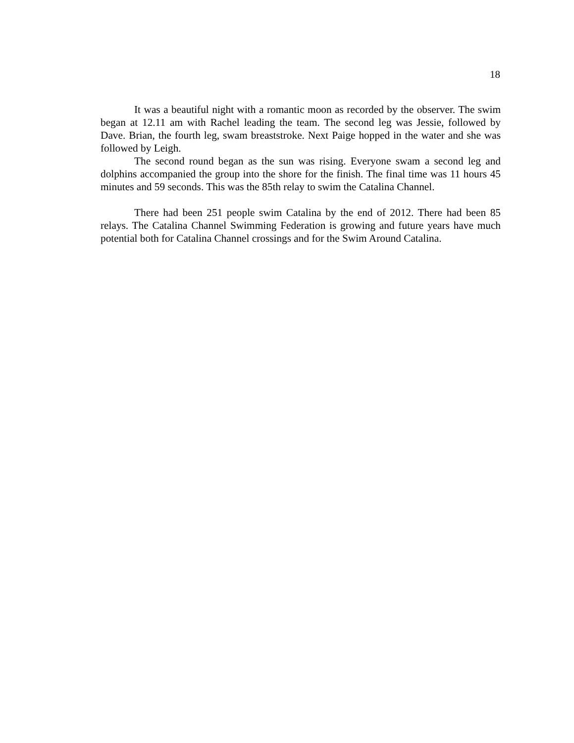18
It was a beautiful night with a romantic moon as recorded by the observer. The swim began at 12.11 am with Rachel leading the team. The second leg was Jessie, followed by Dave. Brian, the fourth leg, swam breaststroke. Next Paige hopped in the water and she was followed by Leigh.
The second round began as the sun was rising. Everyone swam a second leg and dolphins accompanied the group into the shore for the finish. The final time was 11 hours 45 minutes and 59 seconds. This was the 85th relay to swim the Catalina Channel.
There had been 251 people swim Catalina by the end of 2012. There had been 85 relays. The Catalina Channel Swimming Federation is growing and future years have much potential both for Catalina Channel crossings and for the Swim Around Catalina.